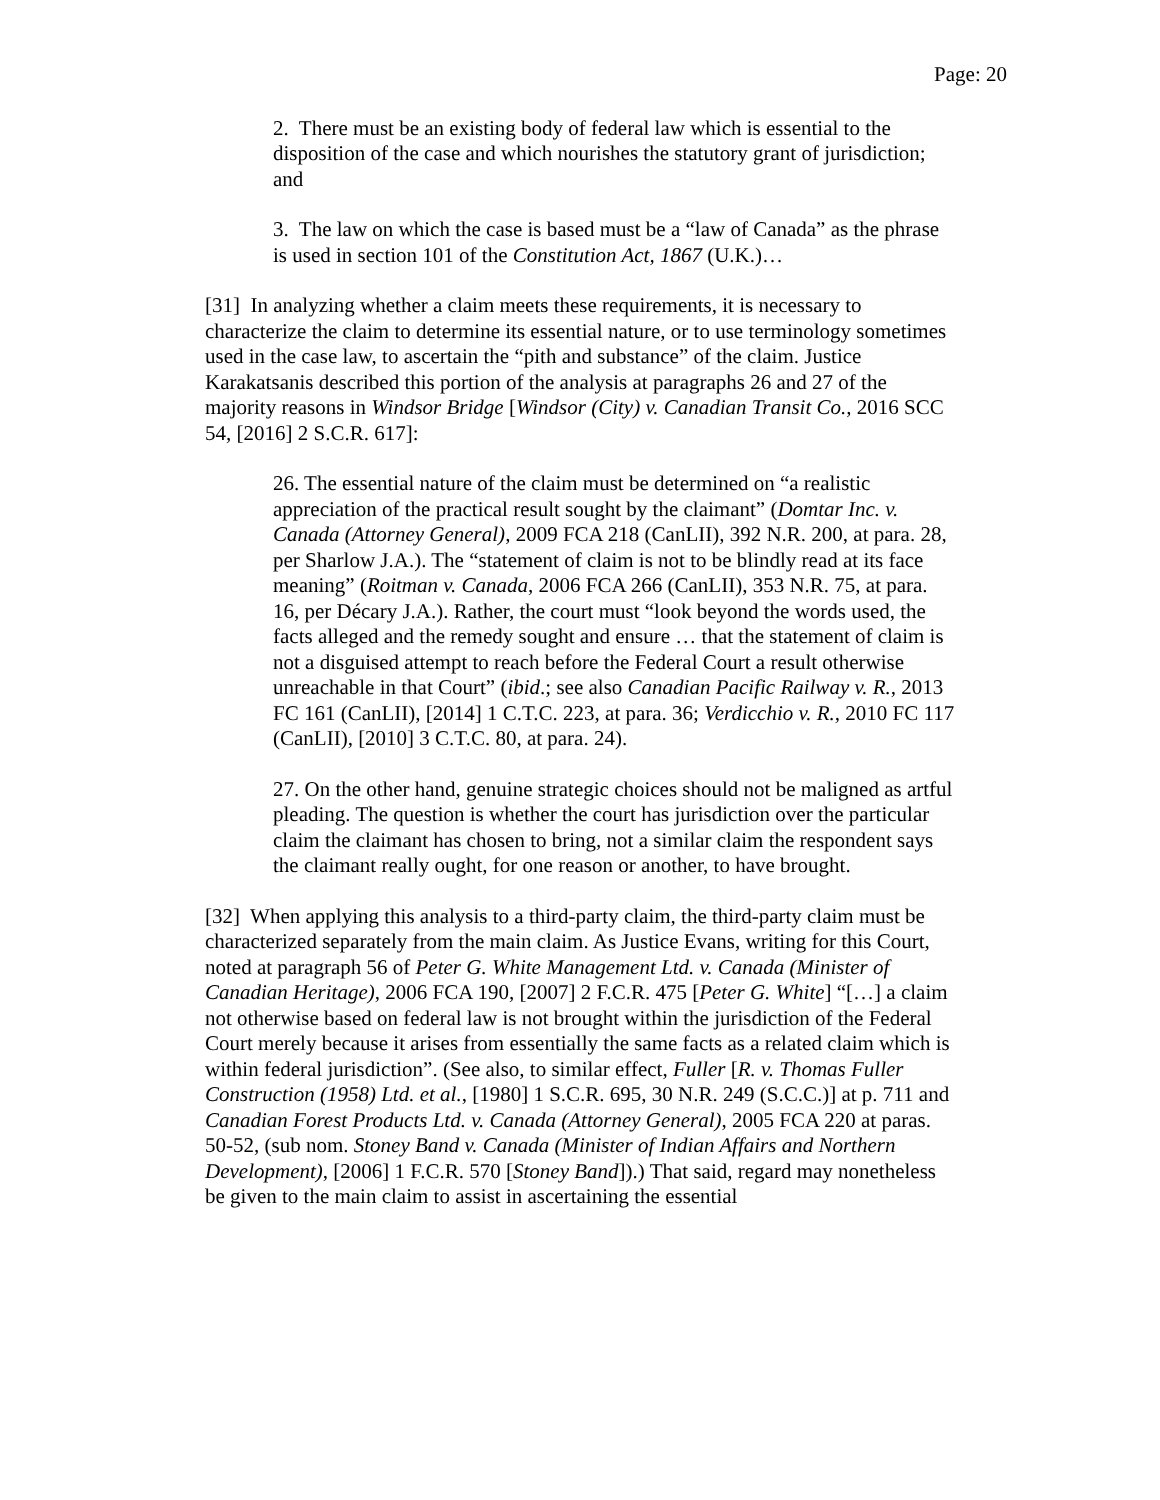Page: 20
2. There must be an existing body of federal law which is essential to the disposition of the case and which nourishes the statutory grant of jurisdiction; and
3. The law on which the case is based must be a “law of Canada” as the phrase is used in section 101 of the Constitution Act, 1867 (U.K.)…
[31] In analyzing whether a claim meets these requirements, it is necessary to characterize the claim to determine its essential nature, or to use terminology sometimes used in the case law, to ascertain the “pith and substance” of the claim. Justice Karakatsanis described this portion of the analysis at paragraphs 26 and 27 of the majority reasons in Windsor Bridge [Windsor (City) v. Canadian Transit Co., 2016 SCC 54, [2016] 2 S.C.R. 617]:
26. The essential nature of the claim must be determined on “a realistic appreciation of the practical result sought by the claimant” (Domtar Inc. v. Canada (Attorney General), 2009 FCA 218 (CanLII), 392 N.R. 200, at para. 28, per Sharlow J.A.). The “statement of claim is not to be blindly read at its face meaning” (Roitman v. Canada, 2006 FCA 266 (CanLII), 353 N.R. 75, at para. 16, per Décary J.A.). Rather, the court must “look beyond the words used, the facts alleged and the remedy sought and ensure … that the statement of claim is not a disguised attempt to reach before the Federal Court a result otherwise unreachable in that Court” (ibid.; see also Canadian Pacific Railway v. R., 2013 FC 161 (CanLII), [2014] 1 C.T.C. 223, at para. 36; Verdicchio v. R., 2010 FC 117 (CanLII), [2010] 3 C.T.C. 80, at para. 24).
27. On the other hand, genuine strategic choices should not be maligned as artful pleading. The question is whether the court has jurisdiction over the particular claim the claimant has chosen to bring, not a similar claim the respondent says the claimant really ought, for one reason or another, to have brought.
[32] When applying this analysis to a third-party claim, the third-party claim must be characterized separately from the main claim. As Justice Evans, writing for this Court, noted at paragraph 56 of Peter G. White Management Ltd. v. Canada (Minister of Canadian Heritage), 2006 FCA 190, [2007] 2 F.C.R. 475 [Peter G. White] “[…] a claim not otherwise based on federal law is not brought within the jurisdiction of the Federal Court merely because it arises from essentially the same facts as a related claim which is within federal jurisdiction”. (See also, to similar effect, Fuller [R. v. Thomas Fuller Construction (1958) Ltd. et al., [1980] 1 S.C.R. 695, 30 N.R. 249 (S.C.C.)] at p. 711 and Canadian Forest Products Ltd. v. Canada (Attorney General), 2005 FCA 220 at paras. 50-52, (sub nom. Stoney Band v. Canada (Minister of Indian Affairs and Northern Development), [2006] 1 F.C.R. 570 [Stoney Band]).) That said, regard may nonetheless be given to the main claim to assist in ascertaining the essential